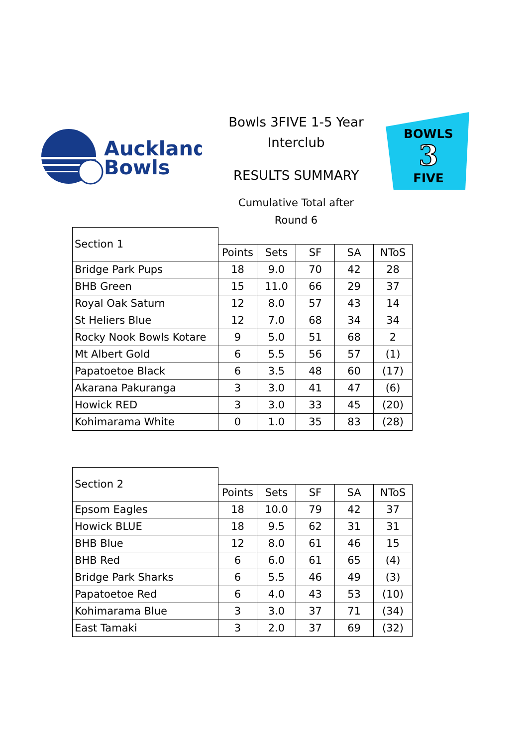Auckland
Bowls
Bowls 3FIVE 1-5 Year
Interclub
RESULTS SUMMARY
Cumulative Total after
Round 6
BOWLS
3
FIVE
| Section 1 | | | | | |
| | Points | Sets | SF | SA | NToS |
| Bridge Park Pups | 18 | 9.0 | 70 | 42 | 28 |
| BHB Green | 15 | 11.0 | 66 | 29 | 37 |
| Royal Oak Saturn | 12 | 8.0 | 57 | 43 | 14 |
| St Heliers Blue | 12 | 7.0 | 68 | 34 | 34 |
| Rocky Nook Bowls Kotare | 9 | 5.0 | 51 | 68 | 2 |
| Mt Albert Gold | 6 | 5.5 | 56 | 57 | (1) |
| Papatoetoe Black | 6 | 3.5 | 48 | 60 | (17) |
| Akarana Pakuranga | 3 | 3.0 | 41 | 47 | (6) |
| Howick RED | 3 | 3.0 | 33 | 45 | (20) |
| Kohimarama White | 0 | 1.0 | 35 | 83 | (28) |
| Section 2 | | | | | |
| | Points | Sets | SF | SA | NToS |
| Epsom Eagles | 18 | 10.0 | 79 | 42 | 37 |
| Howick BLUE | 18 | 9.5 | 62 | 31 | 31 |
| BHB Blue | 12 | 8.0 | 61 | 46 | 15 |
| BHB Red | 6 | 6.0 | 61 | 65 | (4) |
| Bridge Park Sharks | 6 | 5.5 | 46 | 49 | (3) |
| Papatoetoe Red | 6 | 4.0 | 43 | 53 | (10) |
| Kohimarama Blue | 3 | 3.0 | 37 | 71 | (34) |
| East Tamaki | 3 | 2.0 | 37 | 69 | (32) |